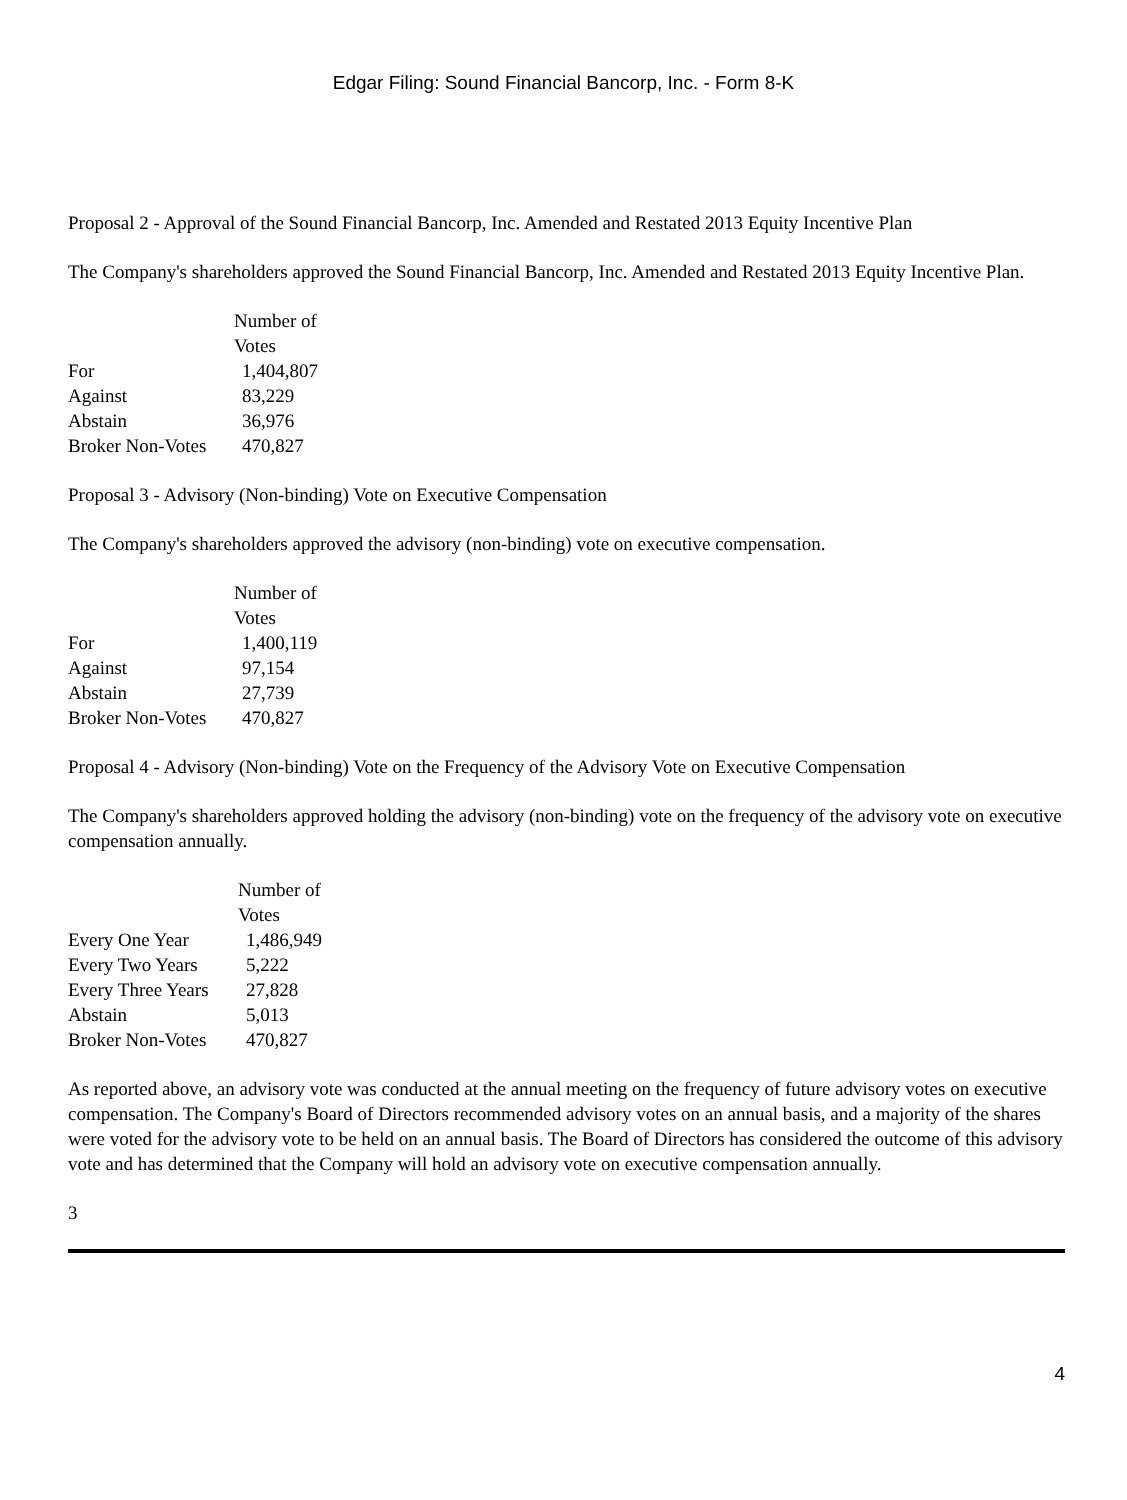Edgar Filing: Sound Financial Bancorp, Inc. - Form 8-K
Proposal 2 - Approval of the Sound Financial Bancorp, Inc. Amended and Restated 2013 Equity Incentive Plan
The Company's shareholders approved the Sound Financial Bancorp, Inc. Amended and Restated 2013 Equity Incentive Plan.
| | Number of Votes |
| For | 1,404,807 |
| Against | 83,229 |
| Abstain | 36,976 |
| Broker Non-Votes | 470,827 |
Proposal 3 - Advisory (Non-binding) Vote on Executive Compensation
The Company's shareholders approved the advisory (non-binding) vote on executive compensation.
| | Number of Votes |
| For | 1,400,119 |
| Against | 97,154 |
| Abstain | 27,739 |
| Broker Non-Votes | 470,827 |
Proposal 4 - Advisory (Non-binding) Vote on the Frequency of the Advisory Vote on Executive Compensation
The Company's shareholders approved holding the advisory (non-binding) vote on the frequency of the advisory vote on executive compensation annually.
| | Number of Votes |
| Every One Year | 1,486,949 |
| Every Two Years | 5,222 |
| Every Three Years | 27,828 |
| Abstain | 5,013 |
| Broker Non-Votes | 470,827 |
As reported above, an advisory vote was conducted at the annual meeting on the frequency of future advisory votes on executive compensation. The Company's Board of Directors recommended advisory votes on an annual basis, and a majority of the shares were voted for the advisory vote to be held on an annual basis. The Board of Directors has considered the outcome of this advisory vote and has determined that the Company will hold an advisory vote on executive compensation annually.
3
4